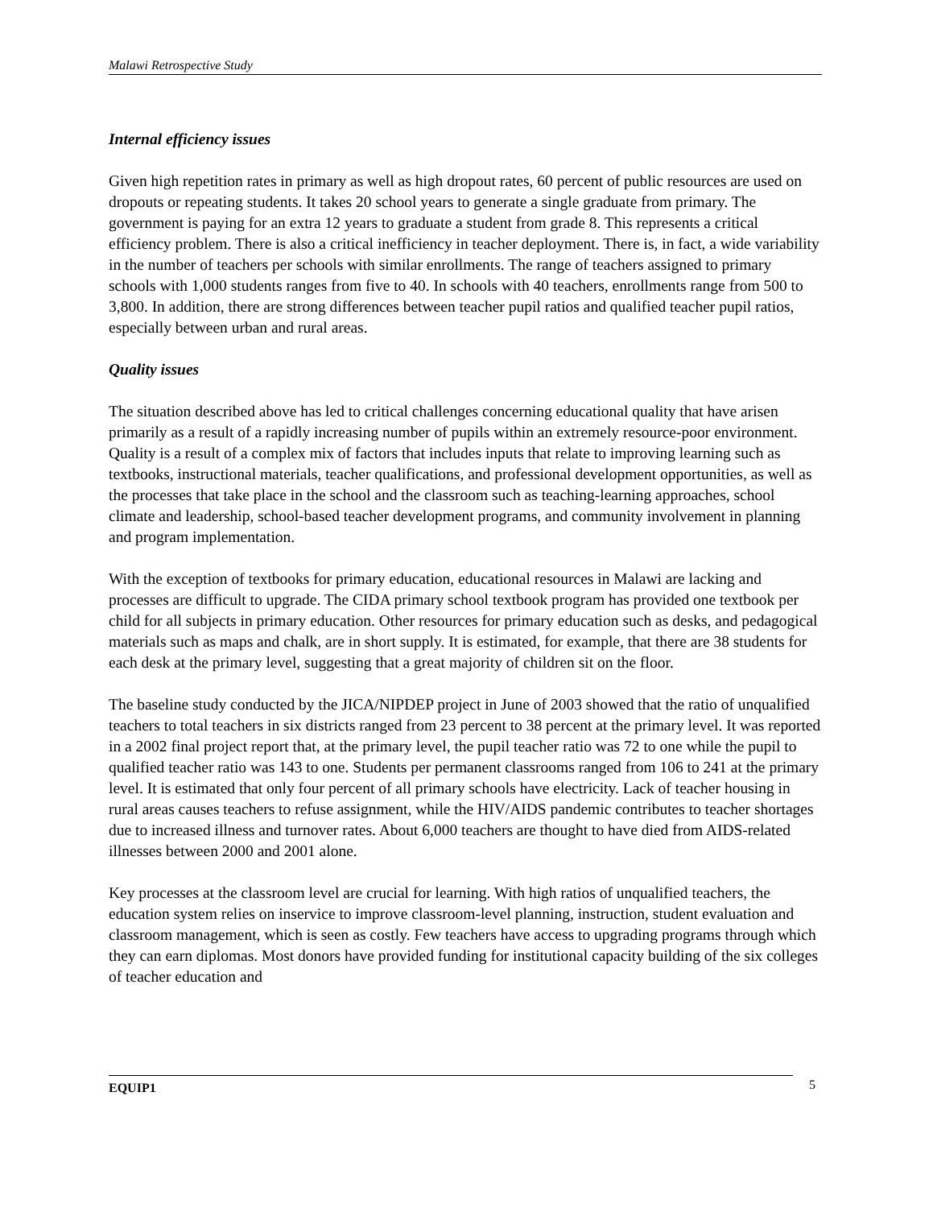Malawi Retrospective Study
Internal efficiency issues
Given high repetition rates in primary as well as high dropout rates, 60 percent of public resources are used on dropouts or repeating students. It takes 20 school years to generate a single graduate from primary. The government is paying for an extra 12 years to graduate a student from grade 8. This represents a critical efficiency problem. There is also a critical inefficiency in teacher deployment. There is, in fact, a wide variability in the number of teachers per schools with similar enrollments. The range of teachers assigned to primary schools with 1,000 students ranges from five to 40. In schools with 40 teachers, enrollments range from 500 to 3,800. In addition, there are strong differences between teacher pupil ratios and qualified teacher pupil ratios, especially between urban and rural areas.
Quality issues
The situation described above has led to critical challenges concerning educational quality that have arisen primarily as a result of a rapidly increasing number of pupils within an extremely resource-poor environment. Quality is a result of a complex mix of factors that includes inputs that relate to improving learning such as textbooks, instructional materials, teacher qualifications, and professional development opportunities, as well as the processes that take place in the school and the classroom such as teaching-learning approaches, school climate and leadership, school-based teacher development programs, and community involvement in planning and program implementation.
With the exception of textbooks for primary education, educational resources in Malawi are lacking and processes are difficult to upgrade. The CIDA primary school textbook program has provided one textbook per child for all subjects in primary education. Other resources for primary education such as desks, and pedagogical materials such as maps and chalk, are in short supply. It is estimated, for example, that there are 38 students for each desk at the primary level, suggesting that a great majority of children sit on the floor.
The baseline study conducted by the JICA/NIPDEP project in June of 2003 showed that the ratio of unqualified teachers to total teachers in six districts ranged from 23 percent to 38 percent at the primary level. It was reported in a 2002 final project report that, at the primary level, the pupil teacher ratio was 72 to one while the pupil to qualified teacher ratio was 143 to one. Students per permanent classrooms ranged from 106 to 241 at the primary level. It is estimated that only four percent of all primary schools have electricity. Lack of teacher housing in rural areas causes teachers to refuse assignment, while the HIV/AIDS pandemic contributes to teacher shortages due to increased illness and turnover rates. About 6,000 teachers are thought to have died from AIDS-related illnesses between 2000 and 2001 alone.
Key processes at the classroom level are crucial for learning. With high ratios of unqualified teachers, the education system relies on inservice to improve classroom-level planning, instruction, student evaluation and classroom management, which is seen as costly. Few teachers have access to upgrading programs through which they can earn diplomas. Most donors have provided funding for institutional capacity building of the six colleges of teacher education and
EQUIP1 5